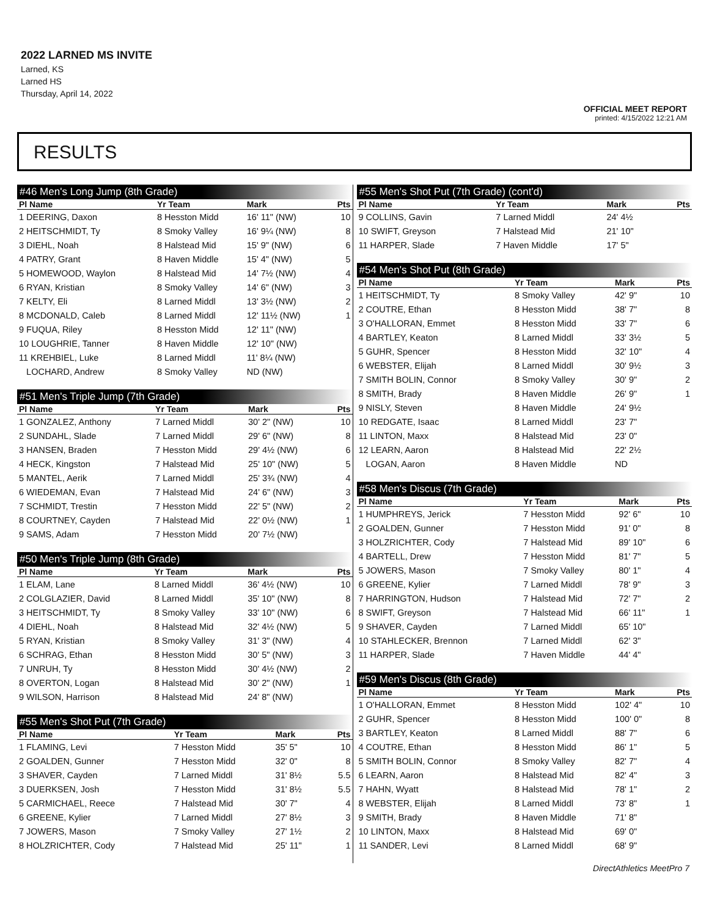2022 LARNED MS INVITE
Larned, KS
Larned HS
Thursday, April 14, 2022
OFFICIAL MEET REPORT
printed: 4/15/2022 12:21 AM
RESULTS
| #46 Men's Long Jump (8th Grade) | | | | |
| Pl Name | Yr Team | Mark | | Pts |
| 1 DEERING, Daxon | 8 Hesston Midd | 16' 11" (NW) | | 10 |
| 2 HEITSCHMIDT, Ty | 8 Smoky Valley | 16' 9¼ (NW) | | 8 |
| 3 DIEHL, Noah | 8 Halstead Mid | 15' 9" (NW) | | 6 |
| 4 PATRY, Grant | 8 Haven Middle | 15' 4" (NW) | | 5 |
| 5 HOMEWOOD, Waylon | 8 Halstead Mid | 14' 7½ (NW) | | 4 |
| 6 RYAN, Kristian | 8 Smoky Valley | 14' 6" (NW) | | 3 |
| 7 KELTY, Eli | 8 Larned Middl | 13' 3½ (NW) | | 2 |
| 8 MCDONALD, Caleb | 8 Larned Middl | 12' 11½ (NW) | | 1 |
| 9 FUQUA, Riley | 8 Hesston Midd | 12' 11" (NW) | | |
| 10 LOUGHRIE, Tanner | 8 Haven Middle | 12' 10" (NW) | | |
| 11 KREHBIEL, Luke | 8 Larned Middl | 11' 8¼ (NW) | | |
| LOCHARD, Andrew | 8 Smoky Valley | ND (NW) | | |
| #51 Men's Triple Jump (7th Grade) | | | | |
| Pl Name | Yr Team | Mark | | Pts |
| 1 GONZALEZ, Anthony | 7 Larned Middl | 30' 2" (NW) | | 10 |
| 2 SUNDAHL, Slade | 7 Larned Middl | 29' 6" (NW) | | 8 |
| 3 HANSEN, Braden | 7 Hesston Midd | 29' 4½ (NW) | | 6 |
| 4 HECK, Kingston | 7 Halstead Mid | 25' 10" (NW) | | 5 |
| 5 MANTEL, Aerik | 7 Larned Middl | 25' 3¾ (NW) | | 4 |
| 6 WIEDEMAN, Evan | 7 Halstead Mid | 24' 6" (NW) | | 3 |
| 7 SCHMIDT, Trestin | 7 Hesston Midd | 22' 5" (NW) | | 2 |
| 8 COURTNEY, Cayden | 7 Halstead Mid | 22' 0½ (NW) | | 1 |
| 9 SAMS, Adam | 7 Hesston Midd | 20' 7½ (NW) | | |
| #50 Men's Triple Jump (8th Grade) | | | | |
| Pl Name | Yr Team | Mark | | Pts |
| 1 ELAM, Lane | 8 Larned Middl | 36' 4½ (NW) | | 10 |
| 2 COLGLAZIER, David | 8 Larned Middl | 35' 10" (NW) | | 8 |
| 3 HEITSCHMIDT, Ty | 8 Smoky Valley | 33' 10" (NW) | | 6 |
| 4 DIEHL, Noah | 8 Halstead Mid | 32' 4½ (NW) | | 5 |
| 5 RYAN, Kristian | 8 Smoky Valley | 31' 3" (NW) | | 4 |
| 6 SCHRAG, Ethan | 8 Hesston Midd | 30' 5" (NW) | | 3 |
| 7 UNRUH, Ty | 8 Hesston Midd | 30' 4½ (NW) | | 2 |
| 8 OVERTON, Logan | 8 Halstead Mid | 30' 2" (NW) | | 1 |
| 9 WILSON, Harrison | 8 Halstead Mid | 24' 8" (NW) | | |
| #55 Men's Shot Put (7th Grade) | | | | |
| Pl Name | Yr Team | Mark | | Pts |
| 1 FLAMING, Levi | 7 Hesston Midd | 35' 5" | | 10 |
| 2 GOALDEN, Gunner | 7 Hesston Midd | 32' 0" | | 8 |
| 3 SHAVER, Cayden | 7 Larned Middl | 31' 8½ | | 5.5 |
| 3 DUERKSEN, Josh | 7 Hesston Midd | 31' 8½ | | 5.5 |
| 5 CARMICHAEL, Reece | 7 Halstead Mid | 30' 7" | | 4 |
| 6 GREENE, Kylier | 7 Larned Middl | 27' 8½ | | 3 |
| 7 JOWERS, Mason | 7 Smoky Valley | 27' 1½ | | 2 |
| 8 HOLZRICHTER, Cody | 7 Halstead Mid | 25' 11" | | 1 |
| #55 Men's Shot Put (7th Grade) (cont'd) | | | | |
| Pl Name | Yr Team | Mark | | Pts |
| 9 COLLINS, Gavin | 7 Larned Middl | 24' 4½ | | |
| 10 SWIFT, Greyson | 7 Halstead Mid | 21' 10" | | |
| 11 HARPER, Slade | 7 Haven Middle | 17' 5" | | |
| #54 Men's Shot Put (8th Grade) | | | | |
| Pl Name | Yr Team | Mark | | Pts |
| 1 HEITSCHMIDT, Ty | 8 Smoky Valley | 42' 9" | | 10 |
| 2 COUTRE, Ethan | 8 Hesston Midd | 38' 7" | | 8 |
| 3 O'HALLORAN, Emmet | 8 Hesston Midd | 33' 7" | | 6 |
| 4 BARTLEY, Keaton | 8 Larned Middl | 33' 3½ | | 5 |
| 5 GUHR, Spencer | 8 Hesston Midd | 32' 10" | | 4 |
| 6 WEBSTER, Elijah | 8 Larned Middl | 30' 9½ | | 3 |
| 7 SMITH BOLIN, Connor | 8 Smoky Valley | 30' 9" | | 2 |
| 8 SMITH, Brady | 8 Haven Middle | 26' 9" | | 1 |
| 9 NISLY, Steven | 8 Haven Middle | 24' 9½ | | |
| 10 REDGATE, Isaac | 8 Larned Middl | 23' 7" | | |
| 11 LINTON, Maxx | 8 Halstead Mid | 23' 0" | | |
| 12 LEARN, Aaron | 8 Halstead Mid | 22' 2½ | | |
| LOGAN, Aaron | 8 Haven Middle | ND | | |
| #58 Men's Discus (7th Grade) | | | | |
| Pl Name | Yr Team | Mark | | Pts |
| 1 HUMPHREYS, Jerick | 7 Hesston Midd | 92' 6" | | 10 |
| 2 GOALDEN, Gunner | 7 Hesston Midd | 91' 0" | | 8 |
| 3 HOLZRICHTER, Cody | 7 Halstead Mid | 89' 10" | | 6 |
| 4 BARTELL, Drew | 7 Hesston Midd | 81' 7" | | 5 |
| 5 JOWERS, Mason | 7 Smoky Valley | 80' 1" | | 4 |
| 6 GREENE, Kylier | 7 Larned Middl | 78' 9" | | 3 |
| 7 HARRINGTON, Hudson | 7 Halstead Mid | 72' 7" | | 2 |
| 8 SWIFT, Greyson | 7 Halstead Mid | 66' 11" | | 1 |
| 9 SHAVER, Cayden | 7 Larned Middl | 65' 10" | | |
| 10 STAHLECKER, Brennon | 7 Larned Middl | 62' 3" | | |
| 11 HARPER, Slade | 7 Haven Middle | 44' 4" | | |
| #59 Men's Discus (8th Grade) | | | | |
| Pl Name | Yr Team | Mark | | Pts |
| 1 O'HALLORAN, Emmet | 8 Hesston Midd | 102' 4" | | 10 |
| 2 GUHR, Spencer | 8 Hesston Midd | 100' 0" | | 8 |
| 3 BARTLEY, Keaton | 8 Larned Middl | 88' 7" | | 6 |
| 4 COUTRE, Ethan | 8 Hesston Midd | 86' 1" | | 5 |
| 5 SMITH BOLIN, Connor | 8 Smoky Valley | 82' 7" | | 4 |
| 6 LEARN, Aaron | 8 Halstead Mid | 82' 4" | | 3 |
| 7 HAHN, Wyatt | 8 Halstead Mid | 78' 1" | | 2 |
| 8 WEBSTER, Elijah | 8 Larned Middl | 73' 8" | | 1 |
| 9 SMITH, Brady | 8 Haven Middle | 71' 8" | | |
| 10 LINTON, Maxx | 8 Halstead Mid | 69' 0" | | |
| 11 SANDER, Levi | 8 Larned Middl | 68' 9" | | |
DirectAthletics MeetPro 7